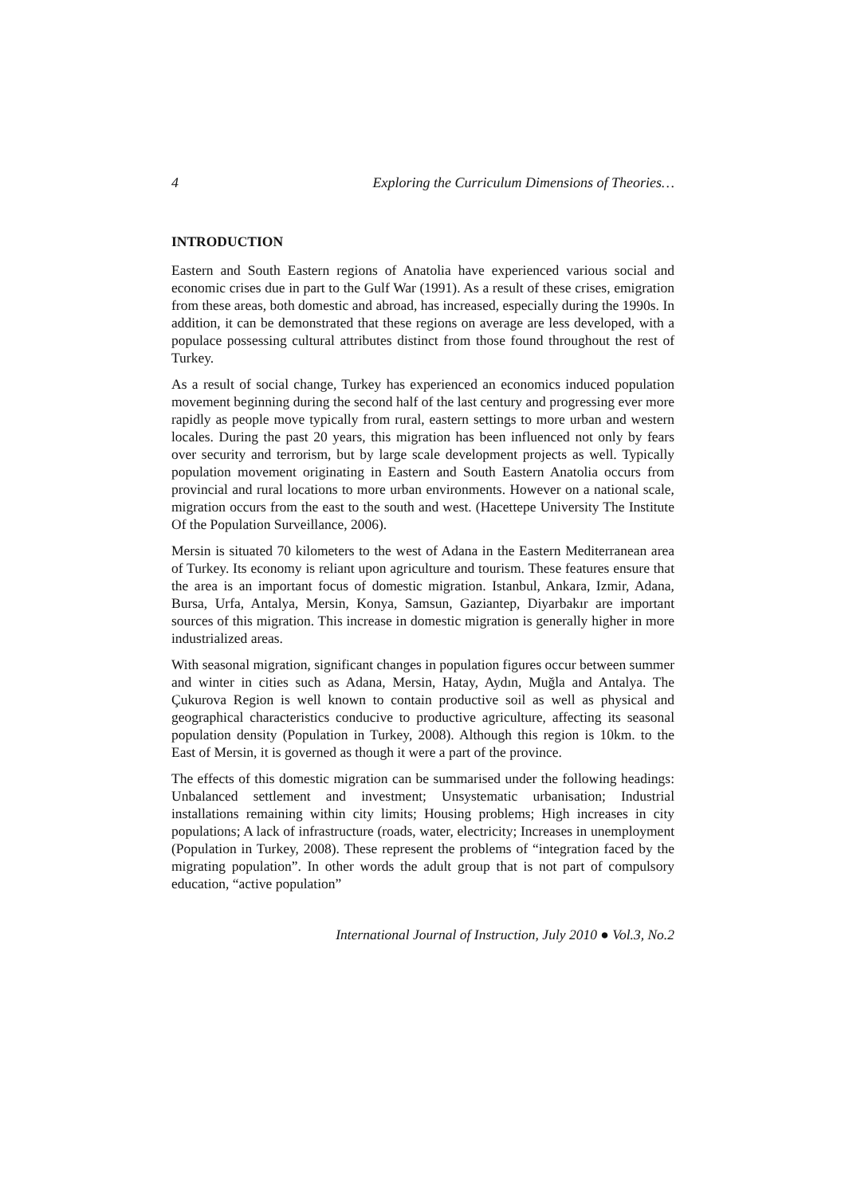4 Exploring the Curriculum Dimensions of Theories…
INTRODUCTION
Eastern and South Eastern regions of Anatolia have experienced various social and economic crises due in part to the Gulf War (1991). As a result of these crises, emigration from these areas, both domestic and abroad, has increased, especially during the 1990s. In addition, it can be demonstrated that these regions on average are less developed, with a populace possessing cultural attributes distinct from those found throughout the rest of Turkey.
As a result of social change, Turkey has experienced an economics induced population movement beginning during the second half of the last century and progressing ever more rapidly as people move typically from rural, eastern settings to more urban and western locales. During the past 20 years, this migration has been influenced not only by fears over security and terrorism, but by large scale development projects as well. Typically population movement originating in Eastern and South Eastern Anatolia occurs from provincial and rural locations to more urban environments. However on a national scale, migration occurs from the east to the south and west. (Hacettepe University The Institute Of the Population Surveillance, 2006).
Mersin is situated 70 kilometers to the west of Adana in the Eastern Mediterranean area of Turkey. Its economy is reliant upon agriculture and tourism. These features ensure that the area is an important focus of domestic migration. Istanbul, Ankara, Izmir, Adana, Bursa, Urfa, Antalya, Mersin, Konya, Samsun, Gaziantep, Diyarbakır are important sources of this migration. This increase in domestic migration is generally higher in more industrialized areas.
With seasonal migration, significant changes in population figures occur between summer and winter in cities such as Adana, Mersin, Hatay, Aydın, Muğla and Antalya. The Çukurova Region is well known to contain productive soil as well as physical and geographical characteristics conducive to productive agriculture, affecting its seasonal population density (Population in Turkey, 2008). Although this region is 10km. to the East of Mersin, it is governed as though it were a part of the province.
The effects of this domestic migration can be summarised under the following headings: Unbalanced settlement and investment; Unsystematic urbanisation; Industrial installations remaining within city limits; Housing problems; High increases in city populations; A lack of infrastructure (roads, water, electricity; Increases in unemployment (Population in Turkey, 2008). These represent the problems of “integration faced by the migrating population”. In other words the adult group that is not part of compulsory education, “active population”
International Journal of Instruction, July 2010 ● Vol.3, No.2